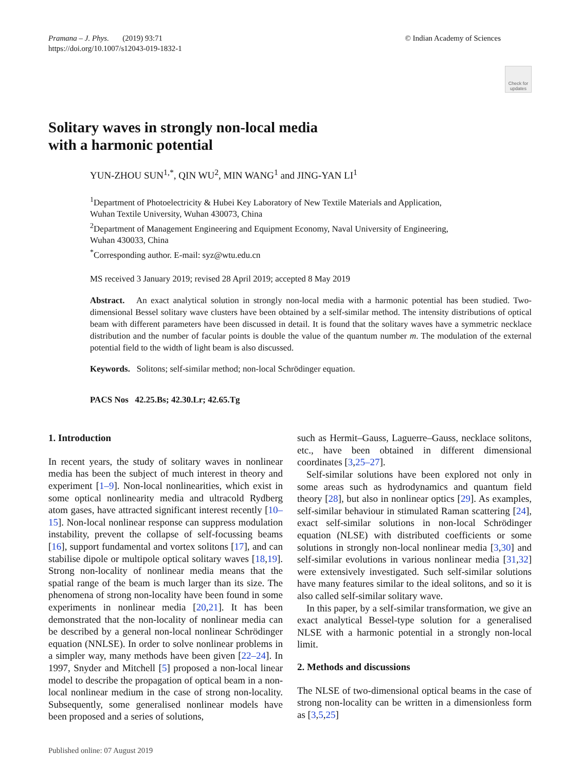Pramana – J. Phys. (2019) 93:71
https://doi.org/10.1007/s12043-019-1832-1
© Indian Academy of Sciences
Check for updates
Solitary waves in strongly non-local media
with a harmonic potential
YUN-ZHOU SUN<sup>1,*</sup>, QIN WU<sup>2</sup>, MIN WANG<sup>1</sup> and JING-YAN LI<sup>1</sup>
<sup>1</sup> Department of Photoelectricity & Hubei Key Laboratory of New Textile Materials and Application,
Wuhan Textile University, Wuhan 430073, China
<sup>2</sup> Department of Management Engineering and Equipment Economy, Naval University of Engineering,
Wuhan 430033, China
<sup>*</sup> Corresponding author. E-mail: syz@wtu.edu.cn
MS received 3 January 2019; revised 28 April 2019; accepted 8 May 2019
Abstract. An exact analytical solution in strongly non-local media with a harmonic potential has been studied. Two-dimensional Bessel solitary wave clusters have been obtained by a self-similar method. The intensity distributions of optical beam with different parameters have been discussed in detail. It is found that the solitary waves have a symmetric necklace distribution and the number of facular points is double the value of the quantum number m. The modulation of the external potential field to the width of light beam is also discussed.
Keywords. Solitons; self-similar method; non-local Schrödinger equation.
PACS Nos 42.25.Bs; 42.30.Lr; 42.65.Tg
1. Introduction
In recent years, the study of solitary waves in nonlinear media has been the subject of much interest in theory and experiment [1–9]. Non-local nonlinearities, which exist in some optical nonlinearity media and ultracold Rydberg atom gases, have attracted significant interest recently [10–15]. Non-local nonlinear response can suppress modulation instability, prevent the collapse of self-focussing beams [16], support fundamental and vortex solitons [17], and can stabilise dipole or multipole optical solitary waves [18,19]. Strong non-locality of nonlinear media means that the spatial range of the beam is much larger than its size. The phenomena of strong non-locality have been found in some experiments in nonlinear media [20,21]. It has been demonstrated that the non-locality of nonlinear media can be described by a general non-local nonlinear Schrödinger equation (NNLSE). In order to solve nonlinear problems in a simpler way, many methods have been given [22–24]. In 1997, Snyder and Mitchell [5] proposed a non-local linear model to describe the propagation of optical beam in a non-local nonlinear medium in the case of strong non-locality. Subsequently, some generalised nonlinear models have been proposed and a series of solutions,
such as Hermit–Gauss, Laguerre–Gauss, necklace solitons, etc., have been obtained in different dimensional coordinates [3,25–27].
Self-similar solutions have been explored not only in some areas such as hydrodynamics and quantum field theory [28], but also in nonlinear optics [29]. As examples, self-similar behaviour in stimulated Raman scattering [24], exact self-similar solutions in non-local Schrödinger equation (NLSE) with distributed coefficients or some solutions in strongly non-local nonlinear media [3,30] and self-similar evolutions in various nonlinear media [31,32] were extensively investigated. Such self-similar solutions have many features similar to the ideal solitons, and so it is also called self-similar solitary wave.
In this paper, by a self-similar transformation, we give an exact analytical Bessel-type solution for a generalised NLSE with a harmonic potential in a strongly non-local limit.
2. Methods and discussions
The NLSE of two-dimensional optical beams in the case of strong non-locality can be written in a dimensionless form as [3,5,25]
Published online: 07 August 2019